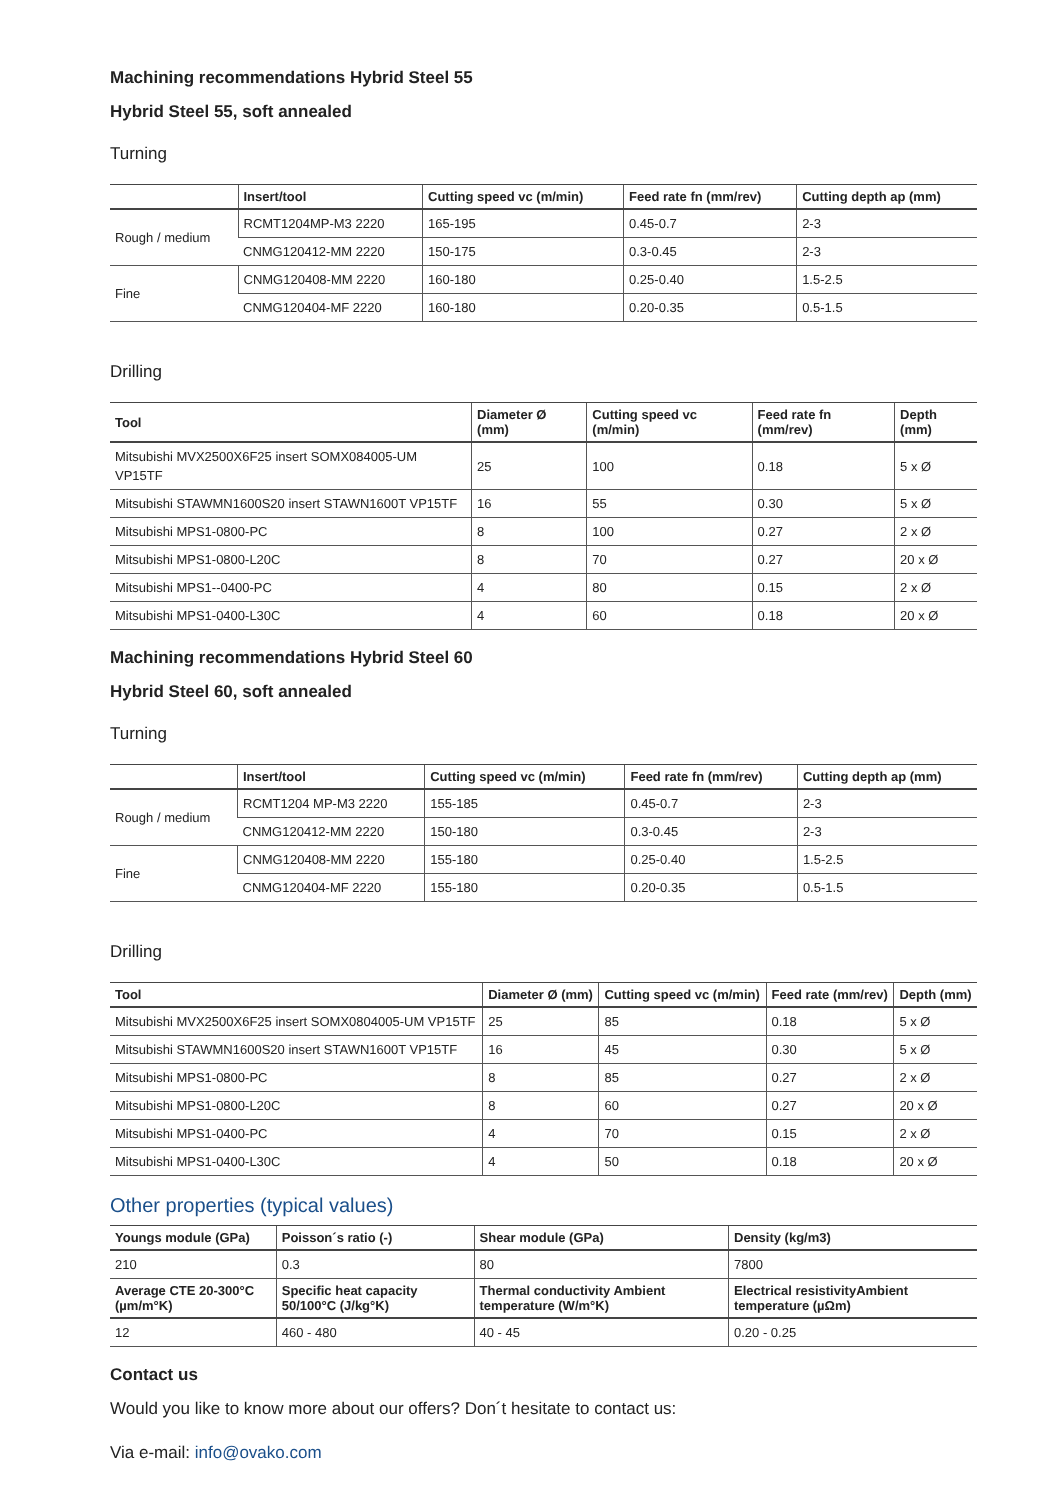Machining recommendations Hybrid Steel 55
Hybrid Steel 55, soft annealed
Turning
| | Insert/tool | Cutting speed vc (m/min) | Feed rate fn (mm/rev) | Cutting depth ap (mm) |
| --- | --- | --- | --- | --- |
| Rough / medium | RCMT1204MP-M3 2220 | 165-195 | 0.45-0.7 | 2-3 |
| | CNMG120412-MM 2220 | 150-175 | 0.3-0.45 | 2-3 |
| Fine | CNMG120408-MM 2220 | 160-180 | 0.25-0.40 | 1.5-2.5 |
| | CNMG120404-MF 2220 | 160-180 | 0.20-0.35 | 0.5-1.5 |
Drilling
| Tool | Diameter Ø (mm) | Cutting speed vc (m/min) | Feed rate fn (mm/rev) | Depth (mm) |
| --- | --- | --- | --- | --- |
| Mitsubishi MVX2500X6F25 insert SOMX084005-UM VP15TF | 25 | 100 | 0.18 | 5 x Ø |
| Mitsubishi STAWMN1600S20 insert STAWN1600T VP15TF | 16 | 55 | 0.30 | 5 x Ø |
| Mitsubishi MPS1-0800-PC | 8 | 100 | 0.27 | 2 x Ø |
| Mitsubishi MPS1-0800-L20C | 8 | 70 | 0.27 | 20 x Ø |
| Mitsubishi MPS1--0400-PC | 4 | 80 | 0.15 | 2 x Ø |
| Mitsubishi MPS1-0400-L30C | 4 | 60 | 0.18 | 20 x Ø |
Machining recommendations Hybrid Steel 60
Hybrid Steel 60, soft annealed
Turning
| | Insert/tool | Cutting speed vc (m/min) | Feed rate fn (mm/rev) | Cutting depth ap (mm) |
| --- | --- | --- | --- | --- |
| Rough / medium | RCMT1204 MP-M3 2220 | 155-185 | 0.45-0.7 | 2-3 |
| | CNMG120412-MM 2220 | 150-180 | 0.3-0.45 | 2-3 |
| Fine | CNMG120408-MM 2220 | 155-180 | 0.25-0.40 | 1.5-2.5 |
| | CNMG120404-MF 2220 | 155-180 | 0.20-0.35 | 0.5-1.5 |
Drilling
| Tool | Diameter Ø (mm) | Cutting speed vc (m/min) | Feed rate (mm/rev) | Depth (mm) |
| --- | --- | --- | --- | --- |
| Mitsubishi MVX2500X6F25 insert SOMX0804005-UM VP15TF | 25 | 85 | 0.18 | 5 x Ø |
| Mitsubishi STAWMN1600S20 insert STAWN1600T VP15TF | 16 | 45 | 0.30 | 5 x Ø |
| Mitsubishi MPS1-0800-PC | 8 | 85 | 0.27 | 2 x Ø |
| Mitsubishi MPS1-0800-L20C | 8 | 60 | 0.27 | 20 x Ø |
| Mitsubishi MPS1-0400-PC | 4 | 70 | 0.15 | 2 x Ø |
| Mitsubishi MPS1-0400-L30C | 4 | 50 | 0.18 | 20 x Ø |
Other properties (typical values)
| Youngs module (GPa) | Poisson´s ratio (-) | Shear module (GPa) | Density (kg/m3) |
| --- | --- | --- | --- |
| 210 | 0.3 | 80 | 7800 |
| Average CTE 20-300°C (µm/m°K) | Specific heat capacity 50/100°C (J/kg°K) | Thermal conductivity Ambient temperature (W/m°K) | Electrical resistivityAmbient temperature (µΩm) |
| 12 | 460 - 480 | 40 - 45 | 0.20 - 0.25 |
Contact us
Would you like to know more about our offers? Don´t hesitate to contact us:
Via e-mail: info@ovako.com